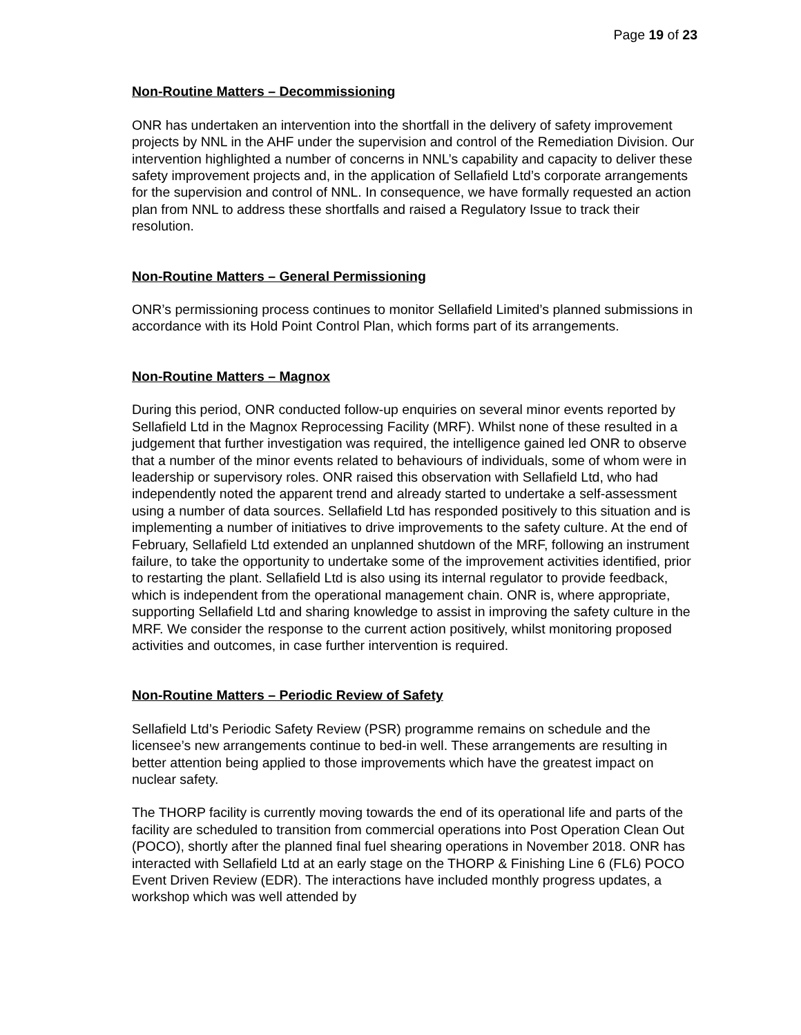Page 19 of 23
Non-Routine Matters – Decommissioning
ONR has undertaken an intervention into the shortfall in the delivery of safety improvement projects by NNL in the AHF under the supervision and control of the Remediation Division. Our intervention highlighted a number of concerns in NNL’s capability and capacity to deliver these safety improvement projects and, in the application of Sellafield Ltd’s corporate arrangements for the supervision and control of NNL. In consequence, we have formally requested an action plan from NNL to address these shortfalls and raised a Regulatory Issue to track their resolution.
Non-Routine Matters – General Permissioning
ONR’s permissioning process continues to monitor Sellafield Limited’s planned submissions in accordance with its Hold Point Control Plan, which forms part of its arrangements.
Non-Routine Matters – Magnox
During this period, ONR conducted follow-up enquiries on several minor events reported by Sellafield Ltd in the Magnox Reprocessing Facility (MRF). Whilst none of these resulted in a judgement that further investigation was required, the intelligence gained led ONR to observe that a number of the minor events related to behaviours of individuals, some of whom were in leadership or supervisory roles. ONR raised this observation with Sellafield Ltd, who had independently noted the apparent trend and already started to undertake a self-assessment using a number of data sources. Sellafield Ltd has responded positively to this situation and is implementing a number of initiatives to drive improvements to the safety culture. At the end of February, Sellafield Ltd extended an unplanned shutdown of the MRF, following an instrument failure, to take the opportunity to undertake some of the improvement activities identified, prior to restarting the plant. Sellafield Ltd is also using its internal regulator to provide feedback, which is independent from the operational management chain. ONR is, where appropriate, supporting Sellafield Ltd and sharing knowledge to assist in improving the safety culture in the MRF. We consider the response to the current action positively, whilst monitoring proposed activities and outcomes, in case further intervention is required.
Non-Routine Matters – Periodic Review of Safety
Sellafield Ltd’s Periodic Safety Review (PSR) programme remains on schedule and the licensee’s new arrangements continue to bed-in well. These arrangements are resulting in better attention being applied to those improvements which have the greatest impact on nuclear safety.
The THORP facility is currently moving towards the end of its operational life and parts of the facility are scheduled to transition from commercial operations into Post Operation Clean Out (POCO), shortly after the planned final fuel shearing operations in November 2018. ONR has interacted with Sellafield Ltd at an early stage on the THORP & Finishing Line 6 (FL6) POCO Event Driven Review (EDR). The interactions have included monthly progress updates, a workshop which was well attended by